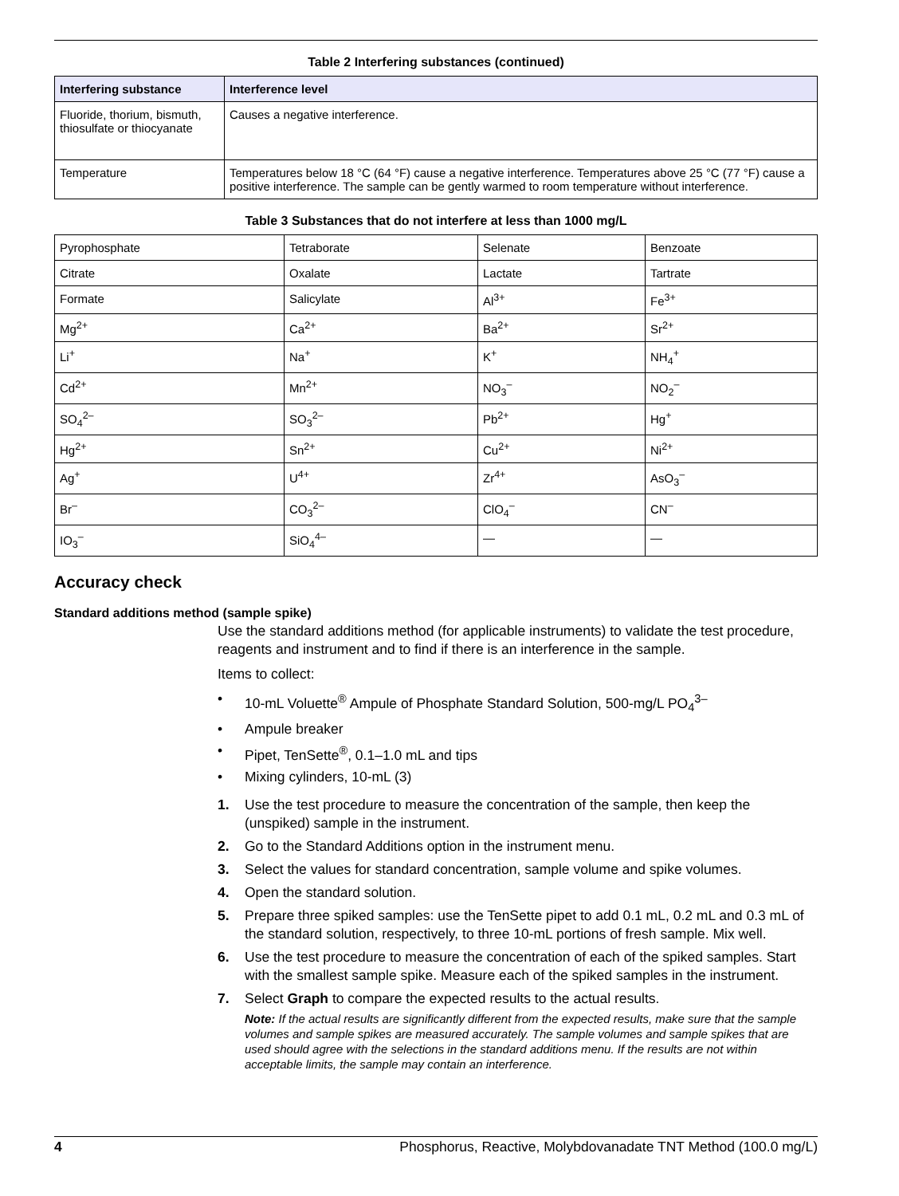Table 2 Interfering substances (continued)
| Interfering substance | Interference level |
| --- | --- |
| Fluoride, thorium, bismuth, thiosulfate or thiocyanate | Causes a negative interference. |
| Temperature | Temperatures below 18 °C (64 °F) cause a negative interference. Temperatures above 25 °C (77 °F) cause a positive interference. The sample can be gently warmed to room temperature without interference. |
Table 3 Substances that do not interfere at less than 1000 mg/L
| Pyrophosphate | Tetraborate | Selenate | Benzoate |
| Citrate | Oxalate | Lactate | Tartrate |
| Formate | Salicylate | Al<sup>3+</sup> | Fe<sup>3+</sup> |
| Mg<sup>2+</sup> | Ca<sup>2+</sup> | Ba<sup>2+</sup> | Sr<sup>2+</sup> |
| Li<sup>+</sup> | Na<sup>+</sup> | K<sup>+</sup> | NH<sub>4</sub><sup>+</sup> |
| Cd<sup>2+</sup> | Mn<sup>2+</sup> | NO<sub>3</sub><sup>–</sup> | NO<sub>2</sub><sup>–</sup> |
| SO<sub>4</sub><sup>2–</sup> | SO<sub>3</sub><sup>2–</sup> | Pb<sup>2+</sup> | Hg<sup>+</sup> |
| Hg<sup>2+</sup> | Sn<sup>2+</sup> | Cu<sup>2+</sup> | Ni<sup>2+</sup> |
| Ag<sup>+</sup> | U<sup>4+</sup> | Zr<sup>4+</sup> | AsO<sub>3</sub><sup>–</sup> |
| Br<sup>–</sup> | CO<sub>3</sub><sup>2–</sup> | ClO<sub>4</sub><sup>–</sup> | CN<sup>–</sup> |
| IO<sub>3</sub><sup>–</sup> | SiO<sub>4</sub><sup>4–</sup> | — | — |
Accuracy check
Standard additions method (sample spike)
Use the standard additions method (for applicable instruments) to validate the test procedure, reagents and instrument and to find if there is an interference in the sample.
Items to collect:
• 10-mL Voluette<sup>®</sup> Ampule of Phosphate Standard Solution, 500-mg/L PO<sub>4</sub><sup>3–</sup>
• Ampule breaker
• Pipet, TenSette<sup>®</sup>, 0.1–1.0 mL and tips
• Mixing cylinders, 10-mL (3)
1. Use the test procedure to measure the concentration of the sample, then keep the (unspiked) sample in the instrument.
2. Go to the Standard Additions option in the instrument menu.
3. Select the values for standard concentration, sample volume and spike volumes.
4. Open the standard solution.
5. Prepare three spiked samples: use the TenSette pipet to add 0.1 mL, 0.2 mL and 0.3 mL of the standard solution, respectively, to three 10-mL portions of fresh sample. Mix well.
6. Use the test procedure to measure the concentration of each of the spiked samples. Start with the smallest sample spike. Measure each of the spiked samples in the instrument.
7. Select Graph to compare the expected results to the actual results.
Note: If the actual results are significantly different from the expected results, make sure that the sample volumes and sample spikes are measured accurately. The sample volumes and sample spikes that are used should agree with the selections in the standard additions menu. If the results are not within acceptable limits, the sample may contain an interference.
4 Phosphorus, Reactive, Molybdovanadate TNT Method (100.0 mg/L)